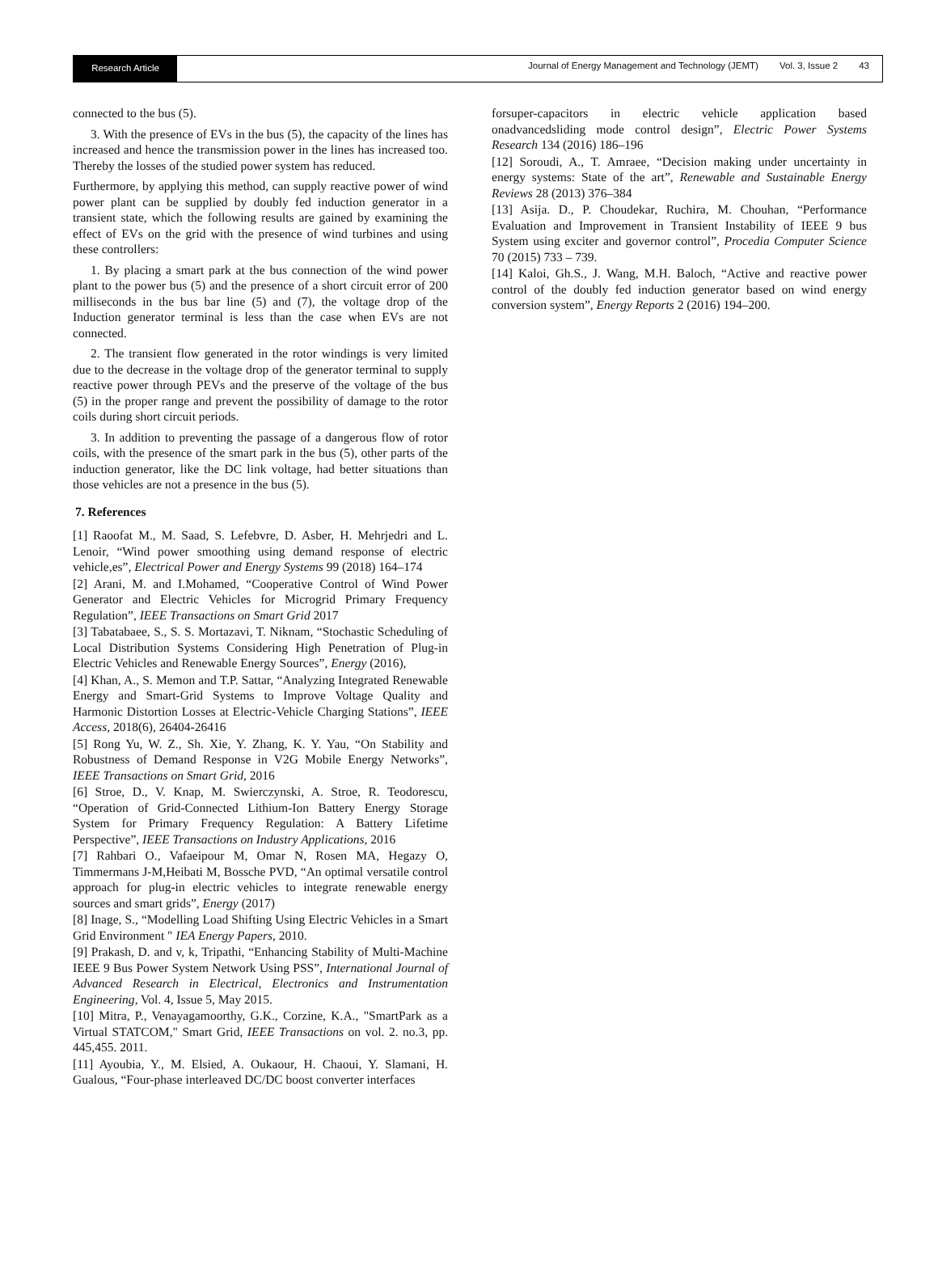Research Article
Journal of Energy Management and Technology (JEMT) Vol. 3, Issue 2 43
connected to the bus (5).
3. With the presence of EVs in the bus (5), the capacity of the lines has increased and hence the transmission power in the lines has increased too. Thereby the losses of the studied power system has reduced.
Furthermore, by applying this method, can supply reactive power of wind power plant can be supplied by doubly fed induction generator in a transient state, which the following results are gained by examining the effect of EVs on the grid with the presence of wind turbines and using these controllers:
1. By placing a smart park at the bus connection of the wind power plant to the power bus (5) and the presence of a short circuit error of 200 milliseconds in the bus bar line (5) and (7), the voltage drop of the Induction generator terminal is less than the case when EVs are not connected.
2. The transient flow generated in the rotor windings is very limited due to the decrease in the voltage drop of the generator terminal to supply reactive power through PEVs and the preserve of the voltage of the bus (5) in the proper range and prevent the possibility of damage to the rotor coils during short circuit periods.
3. In addition to preventing the passage of a dangerous flow of rotor coils, with the presence of the smart park in the bus (5), other parts of the induction generator, like the DC link voltage, had better situations than those vehicles are not a presence in the bus (5).
7. References
[1] Raoofat M., M. Saad, S. Lefebvre, D. Asber, H. Mehrjedri and L. Lenoir, “Wind power smoothing using demand response of electric vehicle,es”, Electrical Power and Energy Systems 99 (2018) 164–174
[2] Arani, M. and I.Mohamed, “Cooperative Control of Wind Power Generator and Electric Vehicles for Microgrid Primary Frequency Regulation”, IEEE Transactions on Smart Grid 2017
[3] Tabatabaee, S., S. S. Mortazavi, T. Niknam, “Stochastic Scheduling of Local Distribution Systems Considering High Penetration of Plug-in Electric Vehicles and Renewable Energy Sources”, Energy (2016),
[4] Khan, A., S. Memon and T.P. Sattar, “Analyzing Integrated Renewable Energy and Smart-Grid Systems to Improve Voltage Quality and Harmonic Distortion Losses at Electric-Vehicle Charging Stations”, IEEE Access, 2018(6), 26404-26416
[5] Rong Yu, W. Z., Sh. Xie, Y. Zhang, K. Y. Yau, “On Stability and Robustness of Demand Response in V2G Mobile Energy Networks”, IEEE Transactions on Smart Grid, 2016
[6] Stroe, D., V. Knap, M. Swierczynski, A. Stroe, R. Teodorescu, “Operation of Grid-Connected Lithium-Ion Battery Energy Storage System for Primary Frequency Regulation: A Battery Lifetime Perspective”, IEEE Transactions on Industry Applications, 2016
[7] Rahbari O., Vafaeipour M, Omar N, Rosen MA, Hegazy O, Timmermans J-M,Heibati M, Bossche PVD, “An optimal versatile control approach for plug-in electric vehicles to integrate renewable energy sources and smart grids”, Energy (2017)
[8] Inage, S., “Modelling Load Shifting Using Electric Vehicles in a Smart Grid Environment " IEA Energy Papers, 2010.
[9] Prakash, D. and v, k, Tripathi, “Enhancing Stability of Multi-Machine IEEE 9 Bus Power System Network Using PSS”, International Journal of Advanced Research in Electrical, Electronics and Instrumentation Engineering, Vol. 4, Issue 5, May 2015.
[10] Mitra, P., Venayagamoorthy, G.K., Corzine, K.A., "SmartPark as a Virtual STATCOM," Smart Grid, IEEE Transactions on vol. 2. no.3, pp. 445,455. 2011.
[11] Ayoubia, Y., M. Elsied, A. Oukaour, H. Chaoui, Y. Slamani, H. Gualous, “Four-phase interleaved DC/DC boost converter interfaces
forsuper-capacitors in electric vehicle application based onadvancedsliding mode control design”, Electric Power Systems Research 134 (2016) 186–196
[12] Soroudi, A., T. Amraee, “Decision making under uncertainty in energy systems: State of the art”, Renewable and Sustainable Energy Reviews 28 (2013) 376–384
[13] Asija. D., P. Choudekar, Ruchira, M. Chouhan, “Performance Evaluation and Improvement in Transient Instability of IEEE 9 bus System using exciter and governor control”, Procedia Computer Science 70 (2015) 733 – 739.
[14] Kaloi, Gh.S., J. Wang, M.H. Baloch, “Active and reactive power control of the doubly fed induction generator based on wind energy conversion system”, Energy Reports 2 (2016) 194–200.